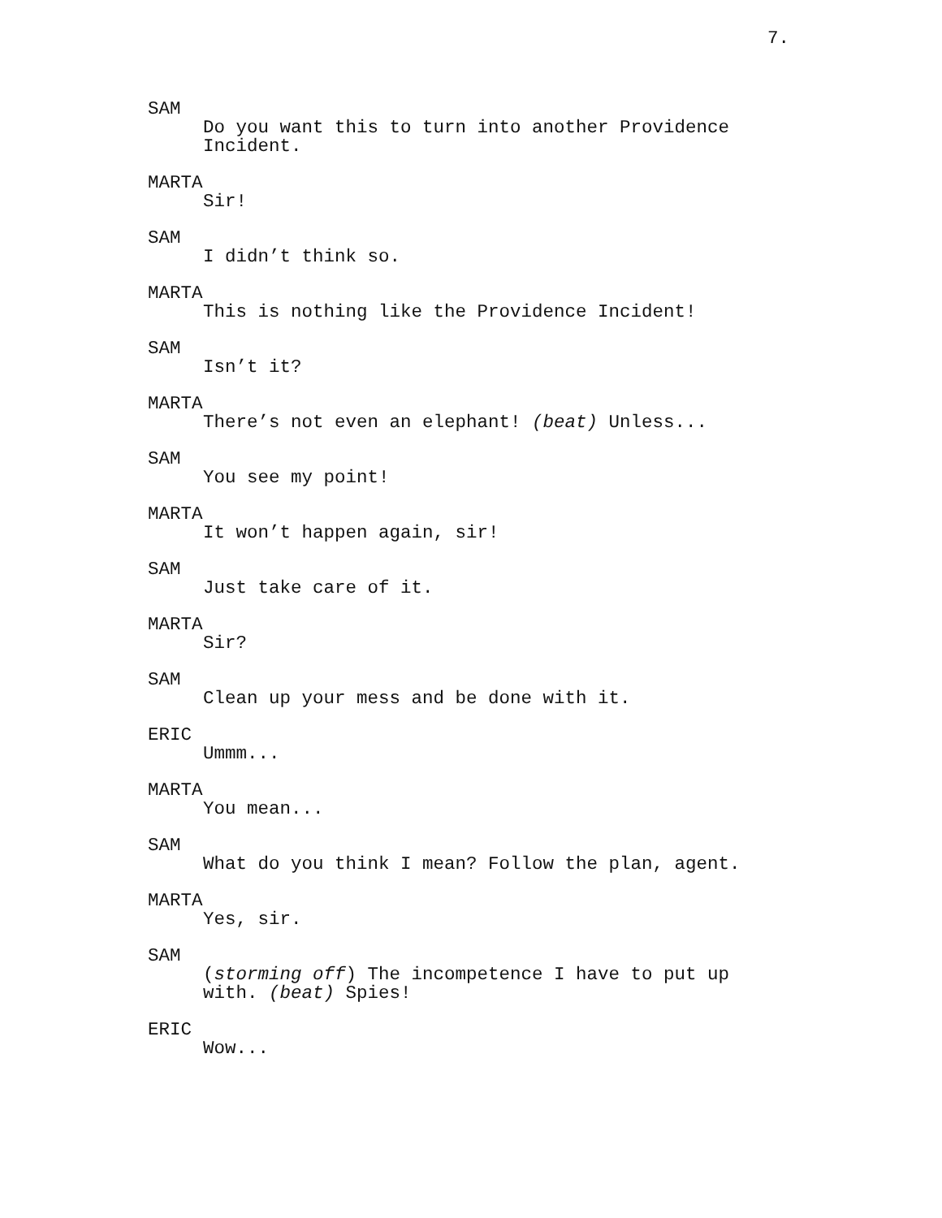7.
SAM
Do you want this to turn into another Providence Incident.
MARTA
Sir!
SAM
I didn’t think so.
MARTA
This is nothing like the Providence Incident!
SAM
Isn’t it?
MARTA
There’s not even an elephant! (beat) Unless...
SAM
You see my point!
MARTA
It won’t happen again, sir!
SAM
Just take care of it.
MARTA
Sir?
SAM
Clean up your mess and be done with it.
ERIC
Ummm...
MARTA
You mean...
SAM
What do you think I mean? Follow the plan, agent.
MARTA
Yes, sir.
SAM
(storming off) The incompetence I have to put up with. (beat) Spies!
ERIC
Wow...